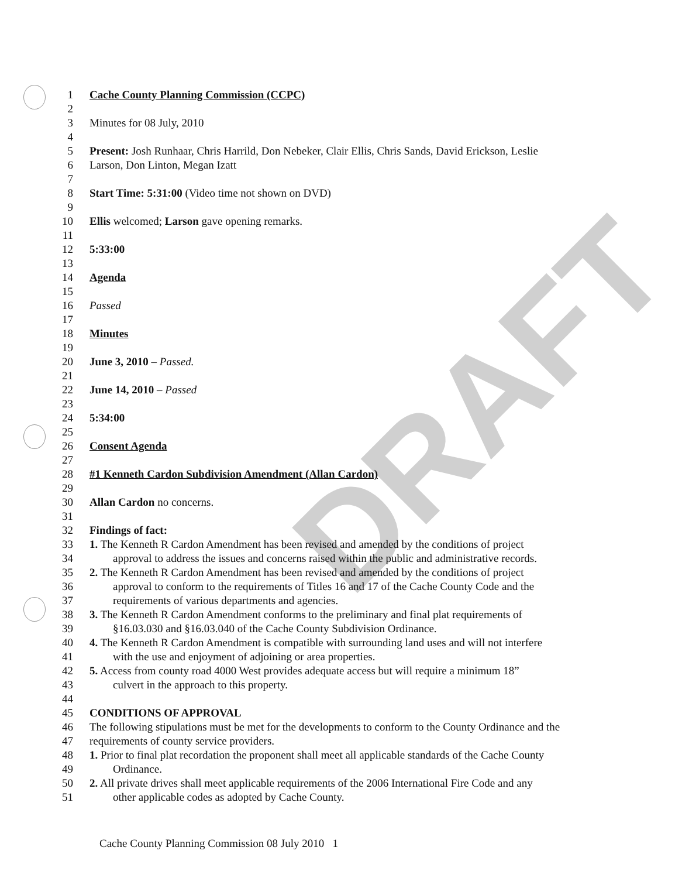DRAFT
1 Cache County Planning Commission (CCPC)
2
3 Minutes for 08 July, 2010
4
5 Present: Josh Runhaar, Chris Harrild, Don Nebeker, Clair Ellis, Chris Sands, David Erickson, Leslie
6 Larson, Don Linton, Megan Izatt
7
8 Start Time: 5:31:00 (Video time not shown on DVD)
9
10 Ellis welcomed; Larson gave opening remarks.
11
12 5:33:00
13
14 Agenda
15
16 Passed
17
18 Minutes
19
20 June 3, 2010 – Passed.
21
22 June 14, 2010 – Passed
23
24 5:34:00
25
26 Consent Agenda
27
28 #1 Kenneth Cardon Subdivision Amendment (Allan Cardon)
29
30 Allan Cardon no concerns.
31
32 Findings of fact:
33 1. The Kenneth R Cardon Amendment has been revised and amended by the conditions of project
34 approval to address the issues and concerns raised within the public and administrative records.
35 2. The Kenneth R Cardon Amendment has been revised and amended by the conditions of project
36 approval to conform to the requirements of Titles 16 and 17 of the Cache County Code and the
37 requirements of various departments and agencies.
38 3. The Kenneth R Cardon Amendment conforms to the preliminary and final plat requirements of
39 §16.03.030 and §16.03.040 of the Cache County Subdivision Ordinance.
40 4. The Kenneth R Cardon Amendment is compatible with surrounding land uses and will not interfere
41 with the use and enjoyment of adjoining or area properties.
42 5. Access from county road 4000 West provides adequate access but will require a minimum 18”
43 culvert in the approach to this property.
44
45 CONDITIONS OF APPROVAL
46 The following stipulations must be met for the developments to conform to the County Ordinance and the
47 requirements of county service providers.
48 1. Prior to final plat recordation the proponent shall meet all applicable standards of the Cache County
49 Ordinance.
50 2. All private drives shall meet applicable requirements of the 2006 International Fire Code and any
51 other applicable codes as adopted by Cache County.
Cache County Planning Commission 08 July 2010 1